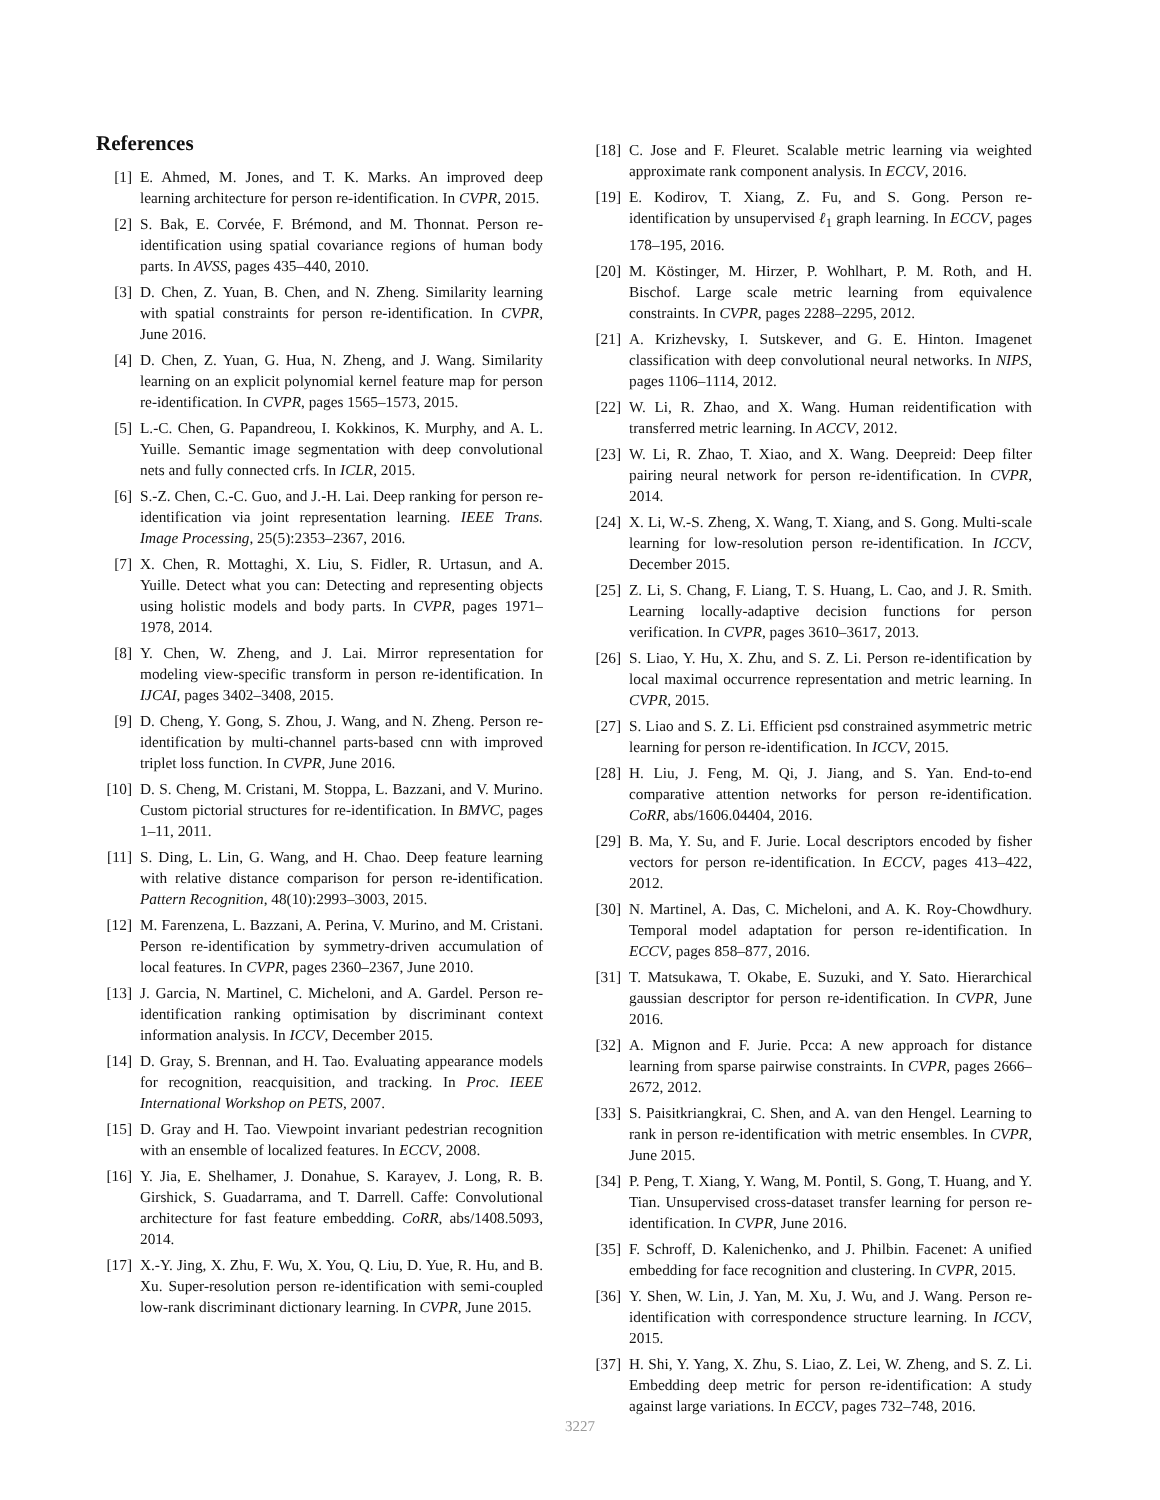References
[1] E. Ahmed, M. Jones, and T. K. Marks. An improved deep learning architecture for person re-identification. In CVPR, 2015.
[2] S. Bak, E. Corvée, F. Brémond, and M. Thonnat. Person re-identification using spatial covariance regions of human body parts. In AVSS, pages 435–440, 2010.
[3] D. Chen, Z. Yuan, B. Chen, and N. Zheng. Similarity learning with spatial constraints for person re-identification. In CVPR, June 2016.
[4] D. Chen, Z. Yuan, G. Hua, N. Zheng, and J. Wang. Similarity learning on an explicit polynomial kernel feature map for person re-identification. In CVPR, pages 1565–1573, 2015.
[5] L.-C. Chen, G. Papandreou, I. Kokkinos, K. Murphy, and A. L. Yuille. Semantic image segmentation with deep convolutional nets and fully connected crfs. In ICLR, 2015.
[6] S.-Z. Chen, C.-C. Guo, and J.-H. Lai. Deep ranking for person re-identification via joint representation learning. IEEE Trans. Image Processing, 25(5):2353–2367, 2016.
[7] X. Chen, R. Mottaghi, X. Liu, S. Fidler, R. Urtasun, and A. Yuille. Detect what you can: Detecting and representing objects using holistic models and body parts. In CVPR, pages 1971–1978, 2014.
[8] Y. Chen, W. Zheng, and J. Lai. Mirror representation for modeling view-specific transform in person re-identification. In IJCAI, pages 3402–3408, 2015.
[9] D. Cheng, Y. Gong, S. Zhou, J. Wang, and N. Zheng. Person re-identification by multi-channel parts-based cnn with improved triplet loss function. In CVPR, June 2016.
[10] D. S. Cheng, M. Cristani, M. Stoppa, L. Bazzani, and V. Murino. Custom pictorial structures for re-identification. In BMVC, pages 1–11, 2011.
[11] S. Ding, L. Lin, G. Wang, and H. Chao. Deep feature learning with relative distance comparison for person re-identification. Pattern Recognition, 48(10):2993–3003, 2015.
[12] M. Farenzena, L. Bazzani, A. Perina, V. Murino, and M. Cristani. Person re-identification by symmetry-driven accumulation of local features. In CVPR, pages 2360–2367, June 2010.
[13] J. Garcia, N. Martinel, C. Micheloni, and A. Gardel. Person re-identification ranking optimisation by discriminant context information analysis. In ICCV, December 2015.
[14] D. Gray, S. Brennan, and H. Tao. Evaluating appearance models for recognition, reacquisition, and tracking. In Proc. IEEE International Workshop on PETS, 2007.
[15] D. Gray and H. Tao. Viewpoint invariant pedestrian recognition with an ensemble of localized features. In ECCV, 2008.
[16] Y. Jia, E. Shelhamer, J. Donahue, S. Karayev, J. Long, R. B. Girshick, S. Guadarrama, and T. Darrell. Caffe: Convolutional architecture for fast feature embedding. CoRR, abs/1408.5093, 2014.
[17] X.-Y. Jing, X. Zhu, F. Wu, X. You, Q. Liu, D. Yue, R. Hu, and B. Xu. Super-resolution person re-identification with semi-coupled low-rank discriminant dictionary learning. In CVPR, June 2015.
[18] C. Jose and F. Fleuret. Scalable metric learning via weighted approximate rank component analysis. In ECCV, 2016.
[19] E. Kodirov, T. Xiang, Z. Fu, and S. Gong. Person re-identification by unsupervised ℓ<sub>1</sub> graph learning. In ECCV, pages 178–195, 2016.
[20] M. Köstinger, M. Hirzer, P. Wohlhart, P. M. Roth, and H. Bischof. Large scale metric learning from equivalence constraints. In CVPR, pages 2288–2295, 2012.
[21] A. Krizhevsky, I. Sutskever, and G. E. Hinton. Imagenet classification with deep convolutional neural networks. In NIPS, pages 1106–1114, 2012.
[22] W. Li, R. Zhao, and X. Wang. Human reidentification with transferred metric learning. In ACCV, 2012.
[23] W. Li, R. Zhao, T. Xiao, and X. Wang. Deepreid: Deep filter pairing neural network for person re-identification. In CVPR, 2014.
[24] X. Li, W.-S. Zheng, X. Wang, T. Xiang, and S. Gong. Multi-scale learning for low-resolution person re-identification. In ICCV, December 2015.
[25] Z. Li, S. Chang, F. Liang, T. S. Huang, L. Cao, and J. R. Smith. Learning locally-adaptive decision functions for person verification. In CVPR, pages 3610–3617, 2013.
[26] S. Liao, Y. Hu, X. Zhu, and S. Z. Li. Person re-identification by local maximal occurrence representation and metric learning. In CVPR, 2015.
[27] S. Liao and S. Z. Li. Efficient psd constrained asymmetric metric learning for person re-identification. In ICCV, 2015.
[28] H. Liu, J. Feng, M. Qi, J. Jiang, and S. Yan. End-to-end comparative attention networks for person re-identification. CoRR, abs/1606.04404, 2016.
[29] B. Ma, Y. Su, and F. Jurie. Local descriptors encoded by fisher vectors for person re-identification. In ECCV, pages 413–422, 2012.
[30] N. Martinel, A. Das, C. Micheloni, and A. K. Roy-Chowdhury. Temporal model adaptation for person re-identification. In ECCV, pages 858–877, 2016.
[31] T. Matsukawa, T. Okabe, E. Suzuki, and Y. Sato. Hierarchical gaussian descriptor for person re-identification. In CVPR, June 2016.
[32] A. Mignon and F. Jurie. Pcca: A new approach for distance learning from sparse pairwise constraints. In CVPR, pages 2666–2672, 2012.
[33] S. Paisitkriangkrai, C. Shen, and A. van den Hengel. Learning to rank in person re-identification with metric ensembles. In CVPR, June 2015.
[34] P. Peng, T. Xiang, Y. Wang, M. Pontil, S. Gong, T. Huang, and Y. Tian. Unsupervised cross-dataset transfer learning for person re-identification. In CVPR, June 2016.
[35] F. Schroff, D. Kalenichenko, and J. Philbin. Facenet: A unified embedding for face recognition and clustering. In CVPR, 2015.
[36] Y. Shen, W. Lin, J. Yan, M. Xu, J. Wu, and J. Wang. Person re-identification with correspondence structure learning. In ICCV, 2015.
[37] H. Shi, Y. Yang, X. Zhu, S. Liao, Z. Lei, W. Zheng, and S. Z. Li. Embedding deep metric for person re-identification: A study against large variations. In ECCV, pages 732–748, 2016.
3227